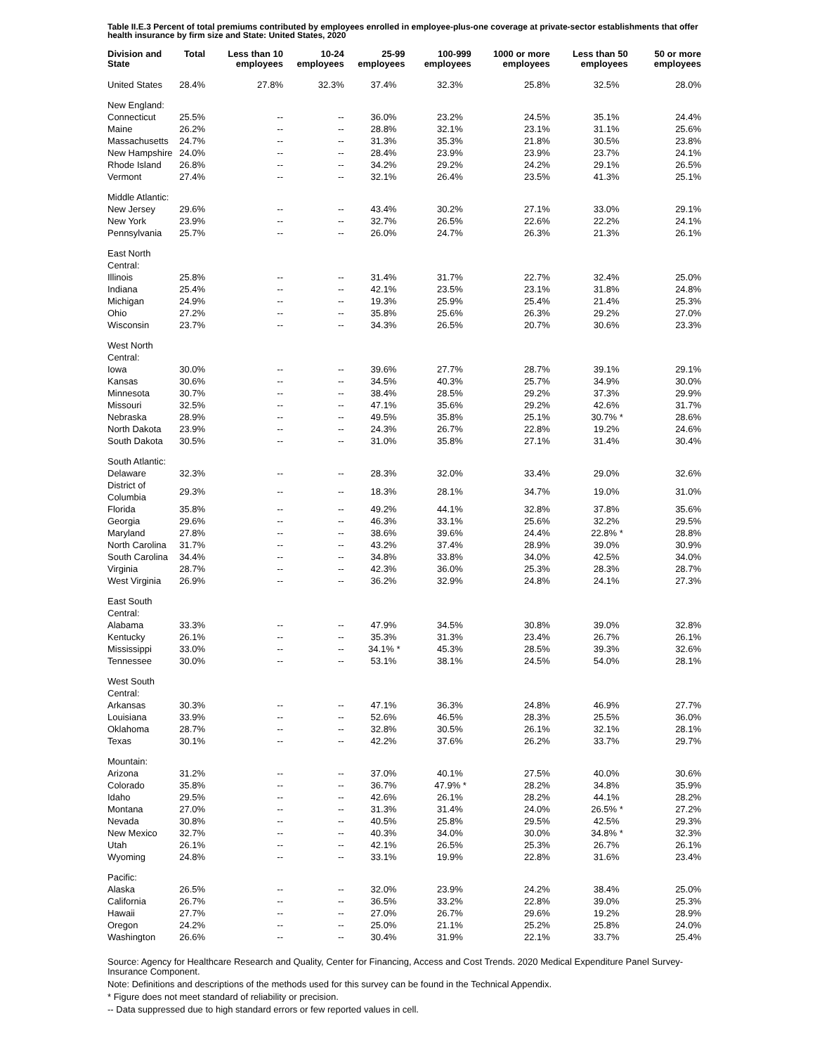Table II.E.3 Percent of total premiums contributed by employees enrolled in employee-plus-one coverage at private-sector establishments that offer health insurance by firm size and State: United States, 2020
| Division and State | Total | Less than 10 employees | 10-24 employees | 25-99 employees | 100-999 employees | 1000 or more employees | Less than 50 employees | 50 or more employees |
| --- | --- | --- | --- | --- | --- | --- | --- | --- |
| United States | 28.4% | 27.8% | 32.3% | 37.4% | 32.3% | 25.8% | 32.5% | 28.0% |
| New England: | | | | | | | | |
| Connecticut | 25.5% | -- | -- | 36.0% | 23.2% | 24.5% | 35.1% | 24.4% |
| Maine | 26.2% | -- | -- | 28.8% | 32.1% | 23.1% | 31.1% | 25.6% |
| Massachusetts | 24.7% | -- | -- | 31.3% | 35.3% | 21.8% | 30.5% | 23.8% |
| New Hampshire | 24.0% | -- | -- | 28.4% | 23.9% | 23.9% | 23.7% | 24.1% |
| Rhode Island | 26.8% | -- | -- | 34.2% | 29.2% | 24.2% | 29.1% | 26.5% |
| Vermont | 27.4% | -- | -- | 32.1% | 26.4% | 23.5% | 41.3% | 25.1% |
| Middle Atlantic: | | | | | | | | |
| New Jersey | 29.6% | -- | -- | 43.4% | 30.2% | 27.1% | 33.0% | 29.1% |
| New York | 23.9% | -- | -- | 32.7% | 26.5% | 22.6% | 22.2% | 24.1% |
| Pennsylvania | 25.7% | -- | -- | 26.0% | 24.7% | 26.3% | 21.3% | 26.1% |
| East North Central: | | | | | | | | |
| Illinois | 25.8% | -- | -- | 31.4% | 31.7% | 22.7% | 32.4% | 25.0% |
| Indiana | 25.4% | -- | -- | 42.1% | 23.5% | 23.1% | 31.8% | 24.8% |
| Michigan | 24.9% | -- | -- | 19.3% | 25.9% | 25.4% | 21.4% | 25.3% |
| Ohio | 27.2% | -- | -- | 35.8% | 25.6% | 26.3% | 29.2% | 27.0% |
| Wisconsin | 23.7% | -- | -- | 34.3% | 26.5% | 20.7% | 30.6% | 23.3% |
| West North Central: | | | | | | | | |
| Iowa | 30.0% | -- | -- | 39.6% | 27.7% | 28.7% | 39.1% | 29.1% |
| Kansas | 30.6% | -- | -- | 34.5% | 40.3% | 25.7% | 34.9% | 30.0% |
| Minnesota | 30.7% | -- | -- | 38.4% | 28.5% | 29.2% | 37.3% | 29.9% |
| Missouri | 32.5% | -- | -- | 47.1% | 35.6% | 29.2% | 42.6% | 31.7% |
| Nebraska | 28.9% | -- | -- | 49.5% | 35.8% | 25.1% | 30.7% * | 28.6% |
| North Dakota | 23.9% | -- | -- | 24.3% | 26.7% | 22.8% | 19.2% | 24.6% |
| South Dakota | 30.5% | -- | -- | 31.0% | 35.8% | 27.1% | 31.4% | 30.4% |
| South Atlantic: | | | | | | | | |
| Delaware | 32.3% | -- | -- | 28.3% | 32.0% | 33.4% | 29.0% | 32.6% |
| District of Columbia | 29.3% | -- | -- | 18.3% | 28.1% | 34.7% | 19.0% | 31.0% |
| Florida | 35.8% | -- | -- | 49.2% | 44.1% | 32.8% | 37.8% | 35.6% |
| Georgia | 29.6% | -- | -- | 46.3% | 33.1% | 25.6% | 32.2% | 29.5% |
| Maryland | 27.8% | -- | -- | 38.6% | 39.6% | 24.4% | 22.8% * | 28.8% |
| North Carolina | 31.7% | -- | -- | 43.2% | 37.4% | 28.9% | 39.0% | 30.9% |
| South Carolina | 34.4% | -- | -- | 34.8% | 33.8% | 34.0% | 42.5% | 34.0% |
| Virginia | 28.7% | -- | -- | 42.3% | 36.0% | 25.3% | 28.3% | 28.7% |
| West Virginia | 26.9% | -- | -- | 36.2% | 32.9% | 24.8% | 24.1% | 27.3% |
| East South Central: | | | | | | | | |
| Alabama | 33.3% | -- | -- | 47.9% | 34.5% | 30.8% | 39.0% | 32.8% |
| Kentucky | 26.1% | -- | -- | 35.3% | 31.3% | 23.4% | 26.7% | 26.1% |
| Mississippi | 33.0% | -- | -- | 34.1% * | 45.3% | 28.5% | 39.3% | 32.6% |
| Tennessee | 30.0% | -- | -- | 53.1% | 38.1% | 24.5% | 54.0% | 28.1% |
| West South Central: | | | | | | | | |
| Arkansas | 30.3% | -- | -- | 47.1% | 36.3% | 24.8% | 46.9% | 27.7% |
| Louisiana | 33.9% | -- | -- | 52.6% | 46.5% | 28.3% | 25.5% | 36.0% |
| Oklahoma | 28.7% | -- | -- | 32.8% | 30.5% | 26.1% | 32.1% | 28.1% |
| Texas | 30.1% | -- | -- | 42.2% | 37.6% | 26.2% | 33.7% | 29.7% |
| Mountain: | | | | | | | | |
| Arizona | 31.2% | -- | -- | 37.0% | 40.1% | 27.5% | 40.0% | 30.6% |
| Colorado | 35.8% | -- | -- | 36.7% | 47.9% * | 28.2% | 34.8% | 35.9% |
| Idaho | 29.5% | -- | -- | 42.6% | 26.1% | 28.2% | 44.1% | 28.2% |
| Montana | 27.0% | -- | -- | 31.3% | 31.4% | 24.0% | 26.5% * | 27.2% |
| Nevada | 30.8% | -- | -- | 40.5% | 25.8% | 29.5% | 42.5% | 29.3% |
| New Mexico | 32.7% | -- | -- | 40.3% | 34.0% | 30.0% | 34.8% * | 32.3% |
| Utah | 26.1% | -- | -- | 42.1% | 26.5% | 25.3% | 26.7% | 26.1% |
| Wyoming | 24.8% | -- | -- | 33.1% | 19.9% | 22.8% | 31.6% | 23.4% |
| Pacific: | | | | | | | | |
| Alaska | 26.5% | -- | -- | 32.0% | 23.9% | 24.2% | 38.4% | 25.0% |
| California | 26.7% | -- | -- | 36.5% | 33.2% | 22.8% | 39.0% | 25.3% |
| Hawaii | 27.7% | -- | -- | 27.0% | 26.7% | 29.6% | 19.2% | 28.9% |
| Oregon | 24.2% | -- | -- | 25.0% | 21.1% | 25.2% | 25.8% | 24.0% |
| Washington | 26.6% | -- | -- | 30.4% | 31.9% | 22.1% | 33.7% | 25.4% |
Source: Agency for Healthcare Research and Quality, Center for Financing, Access and Cost Trends. 2020 Medical Expenditure Panel Survey-Insurance Component.
Note: Definitions and descriptions of the methods used for this survey can be found in the Technical Appendix.
* Figure does not meet standard of reliability or precision.
-- Data suppressed due to high standard errors or few reported values in cell.